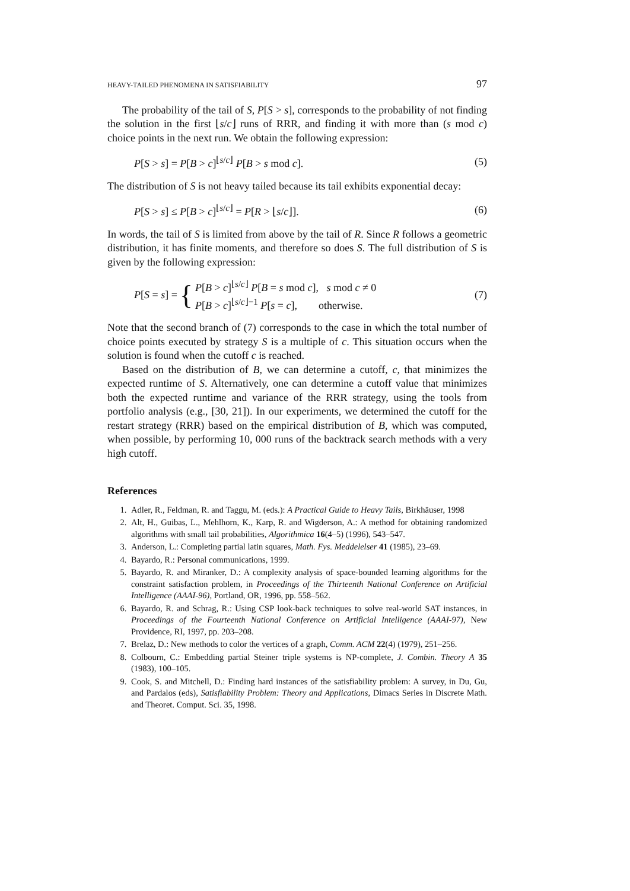HEAVY-TAILED PHENOMENA IN SATISFIABILITY 97
The probability of the tail of S, P[S > s], corresponds to the probability of not finding the solution in the first ⌊s/c⌋ runs of RRR, and finding it with more than (s mod c) choice points in the next run. We obtain the following expression:
P[S > s] = P[B > c]<sup>⌊s/c⌋</sup> P[B > s mod c]. (5)
The distribution of S is not heavy tailed because its tail exhibits exponential decay:
P[S > s] ≤ P[B > c]<sup>⌊s/c⌋</sup> = P[R > ⌊s/c⌋]. (6)
In words, the tail of S is limited from above by the tail of R. Since R follows a geometric distribution, it has finite moments, and therefore so does S. The full distribution of S is given by the following expression:
P[S = s] = { P[B > c]<sup>⌊s/c⌋</sup> P[B = s mod c], s mod c ≠ 0
P[B > c]<sup>⌊s/c⌋−1</sup> P[s = c], otherwise. (7)
Note that the second branch of (7) corresponds to the case in which the total number of choice points executed by strategy S is a multiple of c. This situation occurs when the solution is found when the cutoff c is reached.
Based on the distribution of B, we can determine a cutoff, c, that minimizes the expected runtime of S. Alternatively, one can determine a cutoff value that minimizes both the expected runtime and variance of the RRR strategy, using the tools from portfolio analysis (e.g., [30, 21]). In our experiments, we determined the cutoff for the restart strategy (RRR) based on the empirical distribution of B, which was computed, when possible, by performing 10, 000 runs of the backtrack search methods with a very high cutoff.
References
1. Adler, R., Feldman, R. and Taggu, M. (eds.): A Practical Guide to Heavy Tails, Birkhäuser, 1998
2. Alt, H., Guibas, L., Mehlhorn, K., Karp, R. and Wigderson, A.: A method for obtaining randomized algorithms with small tail probabilities, Algorithmica 16(4–5) (1996), 543–547.
3. Anderson, L.: Completing partial latin squares, Math. Fys. Meddelelser 41 (1985), 23–69.
4. Bayardo, R.: Personal communications, 1999.
5. Bayardo, R. and Miranker, D.: A complexity analysis of space-bounded learning algorithms for the constraint satisfaction problem, in Proceedings of the Thirteenth National Conference on Artificial Intelligence (AAAI-96), Portland, OR, 1996, pp. 558–562.
6. Bayardo, R. and Schrag, R.: Using CSP look-back techniques to solve real-world SAT instances, in Proceedings of the Fourteenth National Conference on Artificial Intelligence (AAAI-97), New Providence, RI, 1997, pp. 203–208.
7. Brelaz, D.: New methods to color the vertices of a graph, Comm. ACM 22(4) (1979), 251–256.
8. Colbourn, C.: Embedding partial Steiner triple systems is NP-complete, J. Combin. Theory A 35 (1983), 100–105.
9. Cook, S. and Mitchell, D.: Finding hard instances of the satisfiability problem: A survey, in Du, Gu, and Pardalos (eds), Satisfiability Problem: Theory and Applications, Dimacs Series in Discrete Math. and Theoret. Comput. Sci. 35, 1998.